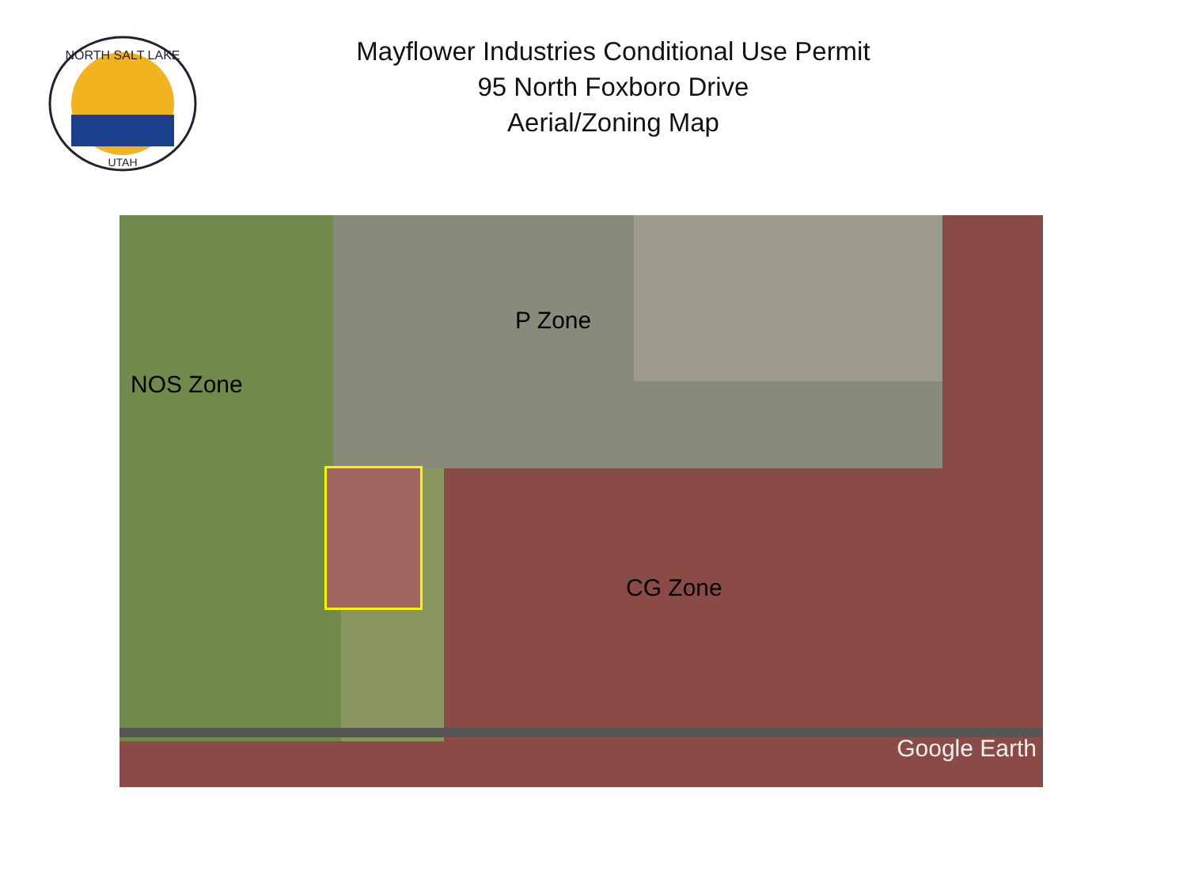NORTH SALT LAKE
UTAH
Mayflower Industries Conditional Use Permit
95 North Foxboro Drive
Aerial/Zoning Map
NOS Zone
P Zone
CG Zone
Google Earth